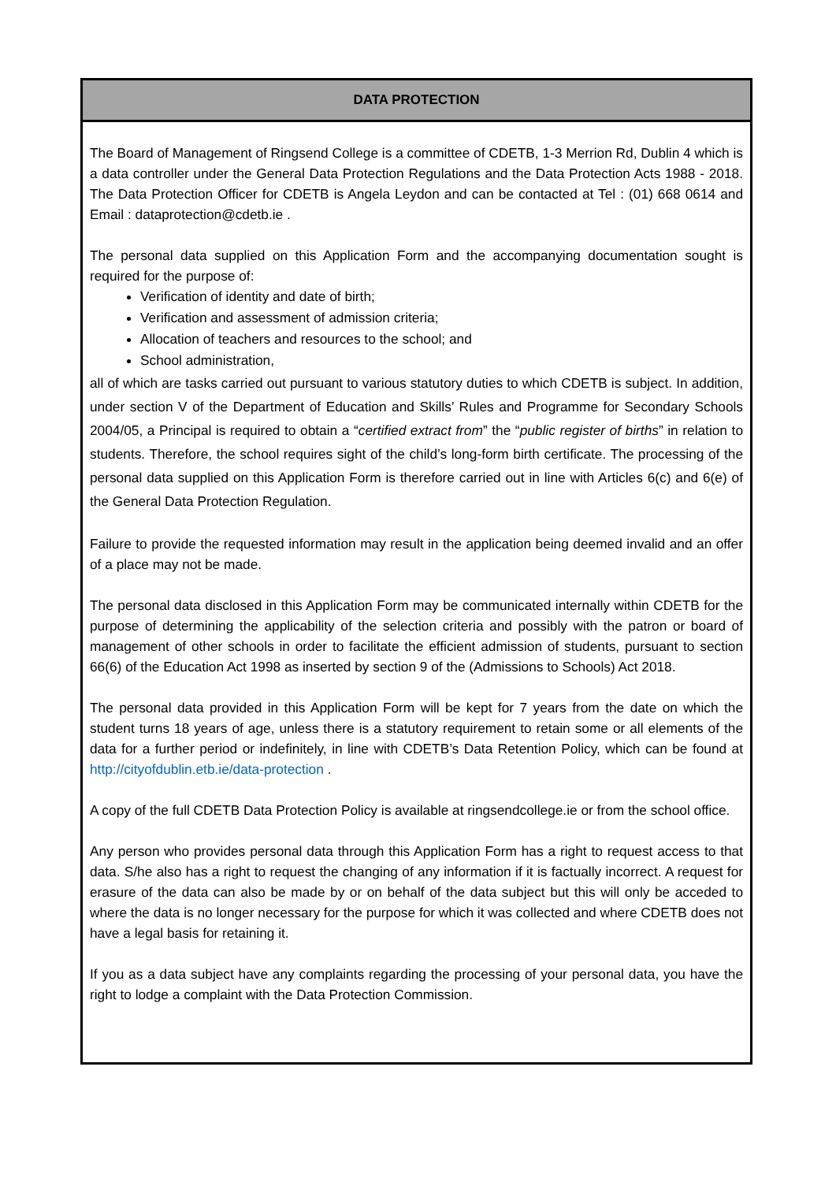DATA PROTECTION
The Board of Management of Ringsend College is a committee of CDETB, 1-3 Merrion Rd, Dublin 4 which is a data controller under the General Data Protection Regulations and the Data Protection Acts 1988 - 2018. The Data Protection Officer for CDETB is Angela Leydon and can be contacted at Tel : (01) 668 0614 and Email : dataprotection@cdetb.ie .
The personal data supplied on this Application Form and the accompanying documentation sought is required for the purpose of:
Verification of identity and date of birth;
Verification and assessment of admission criteria;
Allocation of teachers and resources to the school; and
School administration,
all of which are tasks carried out pursuant to various statutory duties to which CDETB is subject. In addition, under section V of the Department of Education and Skills’ Rules and Programme for Secondary Schools 2004/05, a Principal is required to obtain a “certified extract from” the “public register of births” in relation to students. Therefore, the school requires sight of the child’s long-form birth certificate. The processing of the personal data supplied on this Application Form is therefore carried out in line with Articles 6(c) and 6(e) of the General Data Protection Regulation.
Failure to provide the requested information may result in the application being deemed invalid and an offer of a place may not be made.
The personal data disclosed in this Application Form may be communicated internally within CDETB for the purpose of determining the applicability of the selection criteria and possibly with the patron or board of management of other schools in order to facilitate the efficient admission of students, pursuant to section 66(6) of the Education Act 1998 as inserted by section 9 of the (Admissions to Schools) Act 2018.
The personal data provided in this Application Form will be kept for 7 years from the date on which the student turns 18 years of age, unless there is a statutory requirement to retain some or all elements of the data for a further period or indefinitely, in line with CDETB’s Data Retention Policy, which can be found at http://cityofdublin.etb.ie/data-protection .
A copy of the full CDETB Data Protection Policy is available at ringsendcollege.ie or from the school office.
Any person who provides personal data through this Application Form has a right to request access to that data. S/he also has a right to request the changing of any information if it is factually incorrect. A request for erasure of the data can also be made by or on behalf of the data subject but this will only be acceded to where the data is no longer necessary for the purpose for which it was collected and where CDETB does not have a legal basis for retaining it.
If you as a data subject have any complaints regarding the processing of your personal data, you have the right to lodge a complaint with the Data Protection Commission.